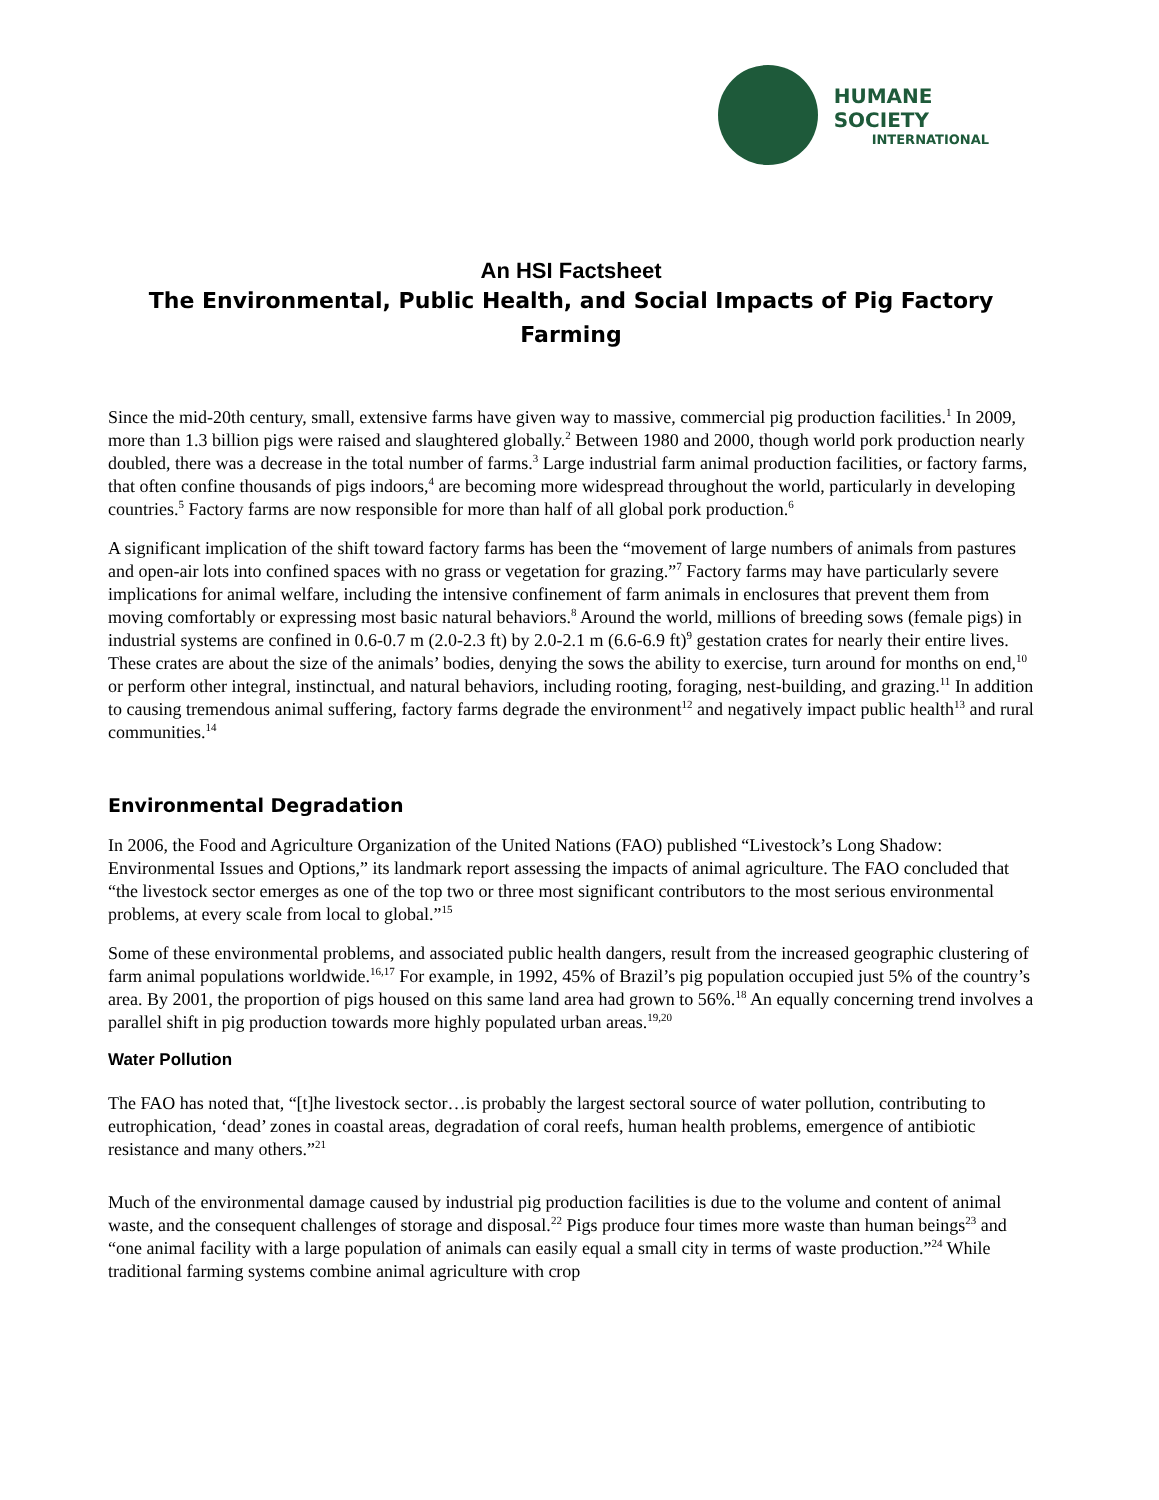HUMANE SOCIETY
INTERNATIONAL
An HSI Factsheet
The Environmental, Public Health, and Social Impacts of Pig Factory Farming
Since the mid-20th century, small, extensive farms have given way to massive, commercial pig production facilities.<sup>1</sup> In 2009, more than 1.3 billion pigs were raised and slaughtered globally.<sup>2</sup> Between 1980 and 2000, though world pork production nearly doubled, there was a decrease in the total number of farms.<sup>3</sup> Large industrial farm animal production facilities, or factory farms, that often confine thousands of pigs indoors,<sup>4</sup> are becoming more widespread throughout the world, particularly in developing countries.<sup>5</sup> Factory farms are now responsible for more than half of all global pork production.<sup>6</sup>
A significant implication of the shift toward factory farms has been the “movement of large numbers of animals from pastures and open-air lots into confined spaces with no grass or vegetation for grazing.”<sup>7</sup> Factory farms may have particularly severe implications for animal welfare, including the intensive confinement of farm animals in enclosures that prevent them from moving comfortably or expressing most basic natural behaviors.<sup>8</sup> Around the world, millions of breeding sows (female pigs) in industrial systems are confined in 0.6-0.7 m (2.0-2.3 ft) by 2.0-2.1 m (6.6-6.9 ft)<sup>9</sup> gestation crates for nearly their entire lives. These crates are about the size of the animals’ bodies, denying the sows the ability to exercise, turn around for months on end,<sup>10</sup> or perform other integral, instinctual, and natural behaviors, including rooting, foraging, nest-building, and grazing.<sup>11</sup> In addition to causing tremendous animal suffering, factory farms degrade the environment<sup>12</sup> and negatively impact public health<sup>13</sup> and rural communities.<sup>14</sup>
Environmental Degradation
In 2006, the Food and Agriculture Organization of the United Nations (FAO) published “Livestock’s Long Shadow: Environmental Issues and Options,” its landmark report assessing the impacts of animal agriculture. The FAO concluded that “the livestock sector emerges as one of the top two or three most significant contributors to the most serious environmental problems, at every scale from local to global.”<sup>15</sup>
Some of these environmental problems, and associated public health dangers, result from the increased geographic clustering of farm animal populations worldwide.<sup>16,17</sup> For example, in 1992, 45% of Brazil’s pig population occupied just 5% of the country’s area. By 2001, the proportion of pigs housed on this same land area had grown to 56%.<sup>18</sup> An equally concerning trend involves a parallel shift in pig production towards more highly populated urban areas.<sup>19,20</sup>
Water Pollution
The FAO has noted that, “[t]he livestock sector…is probably the largest sectoral source of water pollution, contributing to eutrophication, ‘dead’ zones in coastal areas, degradation of coral reefs, human health problems, emergence of antibiotic resistance and many others.”<sup>21</sup>
Much of the environmental damage caused by industrial pig production facilities is due to the volume and content of animal waste, and the consequent challenges of storage and disposal.<sup>22</sup> Pigs produce four times more waste than human beings<sup>23</sup> and “one animal facility with a large population of animals can easily equal a small city in terms of waste production.”<sup>24</sup> While traditional farming systems combine animal agriculture with crop